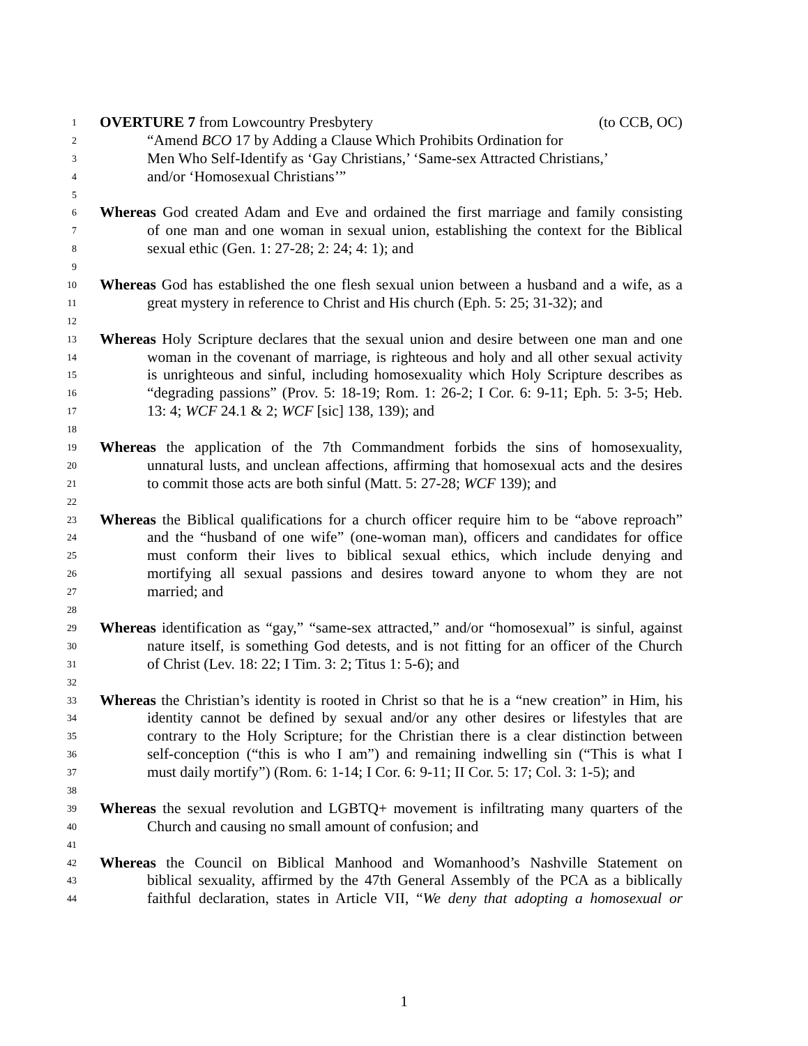1 OVERTURE 7 from Lowcountry Presbytery (to CCB, OC)
2 “Amend BCO 17 by Adding a Clause Which Prohibits Ordination for
3 Men Who Self-Identify as ‘Gay Christians,’ ‘Same-sex Attracted Christians,’
4 and/or ‘Homosexual Christians’”
5
6 Whereas God created Adam and Eve and ordained the first marriage and family consisting
7 of one man and one woman in sexual union, establishing the context for the Biblical
8 sexual ethic (Gen. 1: 27-28; 2: 24; 4: 1); and
9
10 Whereas God has established the one flesh sexual union between a husband and a wife, as a
11 great mystery in reference to Christ and His church (Eph. 5: 25; 31-32); and
12
13 Whereas Holy Scripture declares that the sexual union and desire between one man and one
14 woman in the covenant of marriage, is righteous and holy and all other sexual activity
15 is unrighteous and sinful, including homosexuality which Holy Scripture describes as
16 “degrading passions” (Prov. 5: 18-19; Rom. 1: 26-2; I Cor. 6: 9-11; Eph. 5: 3-5; Heb.
17 13: 4; WCF 24.1 & 2; WCF [sic] 138, 139); and
18
19 Whereas the application of the 7th Commandment forbids the sins of homosexuality,
20 unnatural lusts, and unclean affections, affirming that homosexual acts and the desires
21 to commit those acts are both sinful (Matt. 5: 27-28; WCF 139); and
22
23 Whereas the Biblical qualifications for a church officer require him to be “above reproach”
24 and the “husband of one wife” (one-woman man), officers and candidates for office
25 must conform their lives to biblical sexual ethics, which include denying and
26 mortifying all sexual passions and desires toward anyone to whom they are not
27 married; and
28
29 Whereas identification as “gay,” “same-sex attracted,” and/or “homosexual” is sinful, against
30 nature itself, is something God detests, and is not fitting for an officer of the Church
31 of Christ (Lev. 18: 22; I Tim. 3: 2; Titus 1: 5-6); and
32
33 Whereas the Christian’s identity is rooted in Christ so that he is a “new creation” in Him, his
34 identity cannot be defined by sexual and/or any other desires or lifestyles that are
35 contrary to the Holy Scripture; for the Christian there is a clear distinction between
36 self-conception (“this is who I am”) and remaining indwelling sin (“This is what I
37 must daily mortify”) (Rom. 6: 1-14; I Cor. 6: 9-11; II Cor. 5: 17; Col. 3: 1-5); and
38
39 Whereas the sexual revolution and LGBTQ+ movement is infiltrating many quarters of the
40 Church and causing no small amount of confusion; and
41
42 Whereas the Council on Biblical Manhood and Womanhood’s Nashville Statement on
43 biblical sexuality, affirmed by the 47th General Assembly of the PCA as a biblically
44 faithful declaration, states in Article VII, “We deny that adopting a homosexual or
1